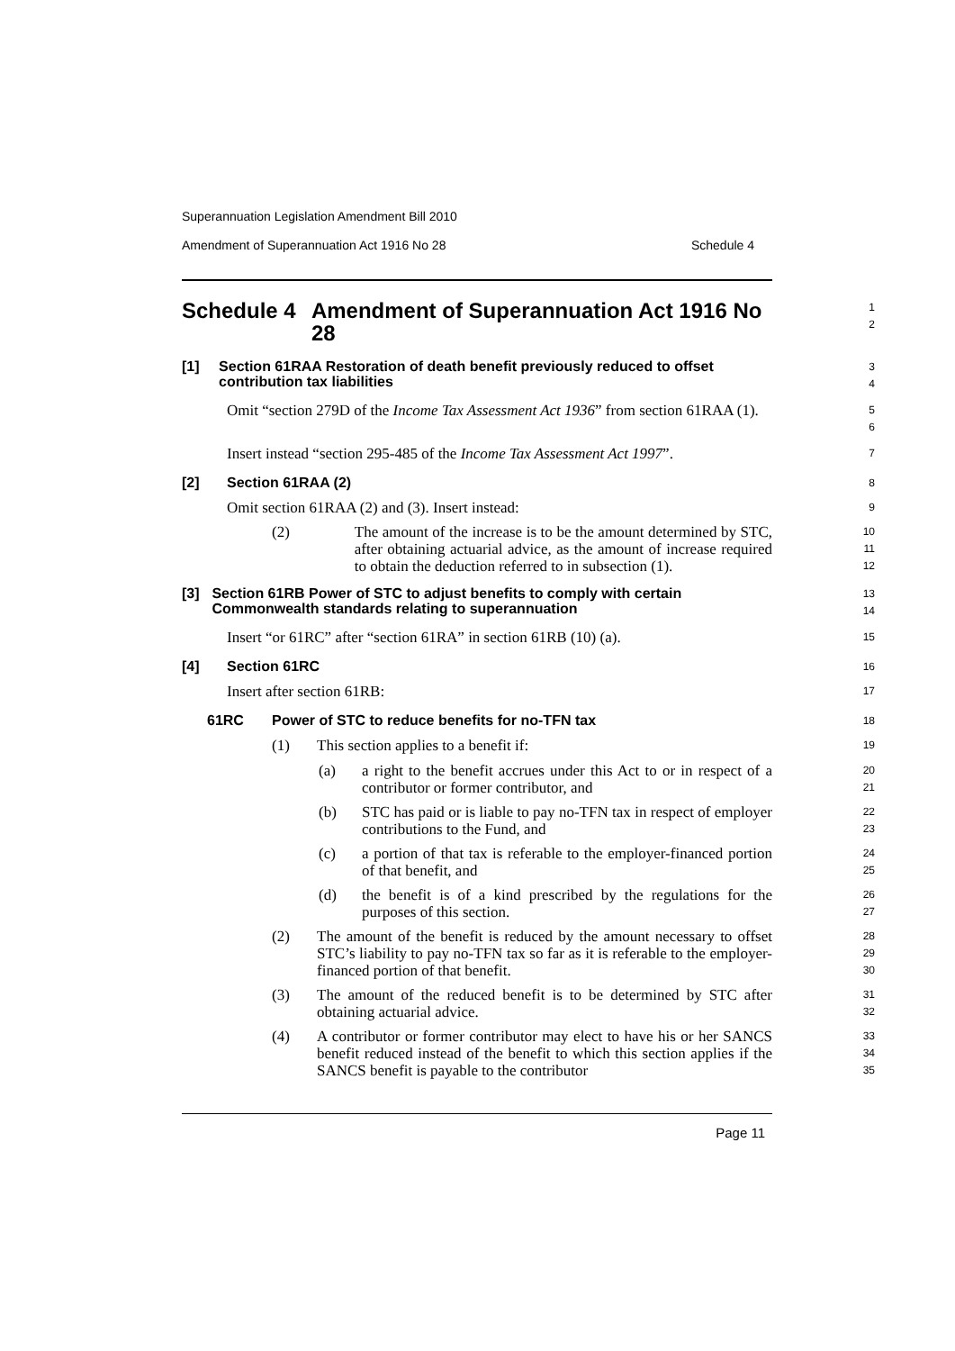Superannuation Legislation Amendment Bill 2010
Amendment of Superannuation Act 1916 No 28 Schedule 4
Schedule 4 Amendment of Superannuation Act 1916 No 28
1
2
[1] Section 61RAA Restoration of death benefit previously reduced to offset contribution tax liabilities
3
4
Omit “section 279D of the Income Tax Assessment Act 1936” from section 61RAA (1).
5
6
Insert instead “section 295-485 of the Income Tax Assessment Act 1997”.
7
[2] Section 61RAA (2)
8
Omit section 61RAA (2) and (3). Insert instead:
9
(2)
The amount of the increase is to be the amount determined by STC, after obtaining actuarial advice, as the amount of increase required to obtain the deduction referred to in subsection (1).
10
11
12
[3] Section 61RB Power of STC to adjust benefits to comply with certain Commonwealth standards relating to superannuation
13
14
Insert “or 61RC” after “section 61RA” in section 61RB (10) (a).
15
[4] Section 61RC
16
Insert after section 61RB:
17
61RC Power of STC to reduce benefits for no-TFN tax
18
(1)
This section applies to a benefit if:
19
(a)
a right to the benefit accrues under this Act to or in respect of a contributor or former contributor, and
20
21
(b)
STC has paid or is liable to pay no-TFN tax in respect of employer contributions to the Fund, and
22
23
(c)
a portion of that tax is referable to the employer-financed portion of that benefit, and
24
25
(d)
the benefit is of a kind prescribed by the regulations for the purposes of this section.
26
27
(2)
The amount of the benefit is reduced by the amount necessary to offset STC’s liability to pay no-TFN tax so far as it is referable to the employer-financed portion of that benefit.
28
29
30
(3)
The amount of the reduced benefit is to be determined by STC after obtaining actuarial advice.
31
32
(4)
A contributor or former contributor may elect to have his or her SANCS benefit reduced instead of the benefit to which this section applies if the SANCS benefit is payable to the contributor
33
34
35
Page 11